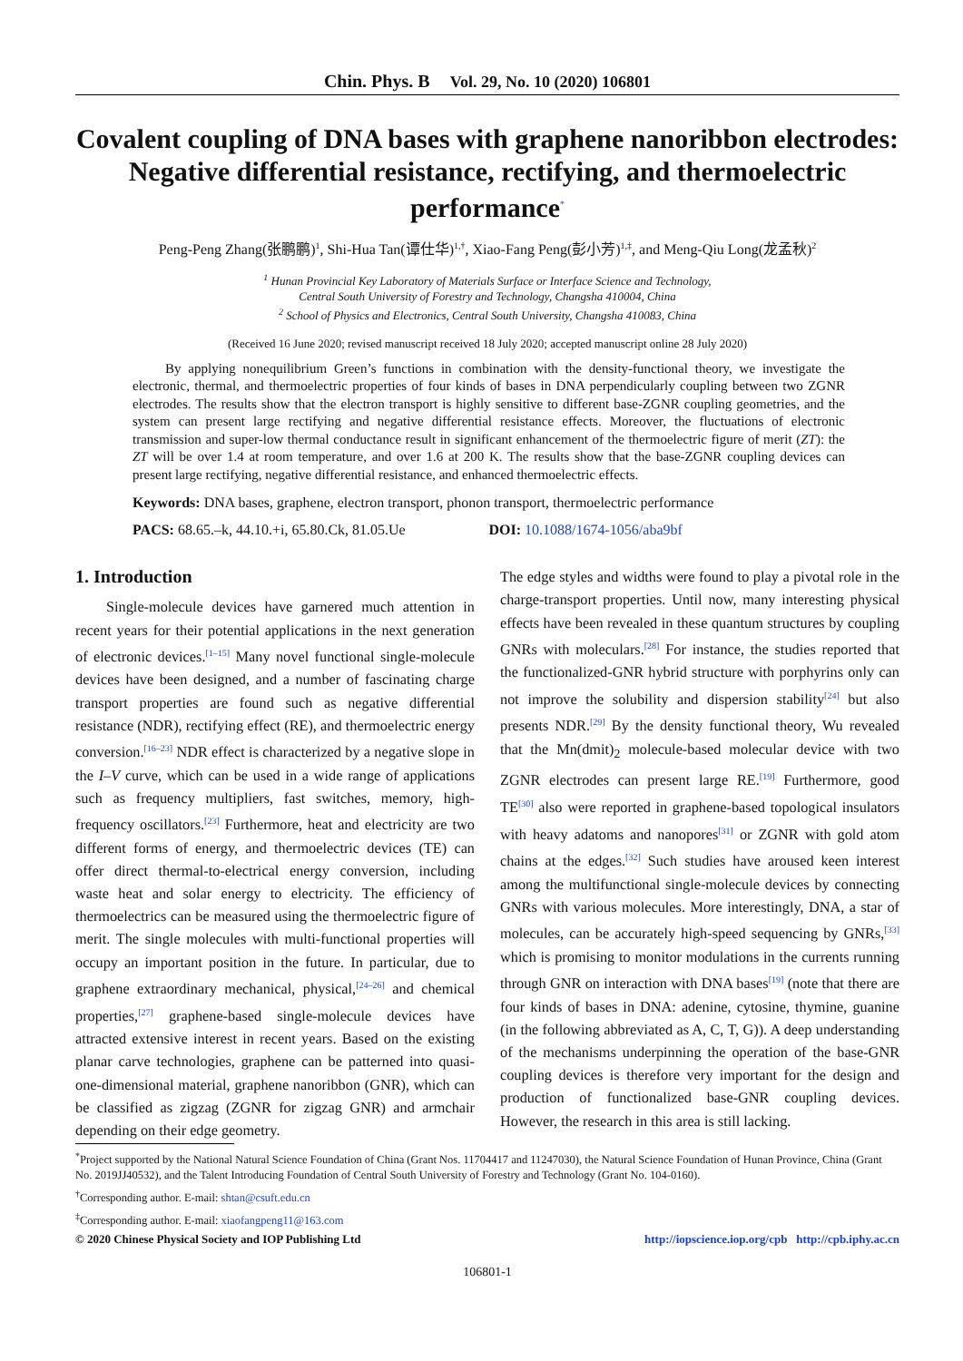Chin. Phys. B Vol. 29, No. 10 (2020) 106801
Covalent coupling of DNA bases with graphene nanoribbon electrodes: Negative differential resistance, rectifying, and thermoelectric performance<sup>*</sup>
Peng-Peng Zhang(张鹏鹏)<sup>1</sup>, Shi-Hua Tan(谭仕华)<sup>1,†</sup>, Xiao-Fang Peng(彭小芳)<sup>1,‡</sup>, and Meng-Qiu Long(龙孟秋)<sup>2</sup>
<sup>1</sup> Hunan Provincial Key Laboratory of Materials Surface or Interface Science and Technology,
Central South University of Forestry and Technology, Changsha 410004, China
<sup>2</sup> School of Physics and Electronics, Central South University, Changsha 410083, China
(Received 16 June 2020; revised manuscript received 18 July 2020; accepted manuscript online 28 July 2020)
By applying nonequilibrium Green’s functions in combination with the density-functional theory, we investigate the electronic, thermal, and thermoelectric properties of four kinds of bases in DNA perpendicularly coupling between two ZGNR electrodes. The results show that the electron transport is highly sensitive to different base-ZGNR coupling geometries, and the system can present large rectifying and negative differential resistance effects. Moreover, the fluctuations of electronic transmission and super-low thermal conductance result in significant enhancement of the thermoelectric figure of merit (ZT): the ZT will be over 1.4 at room temperature, and over 1.6 at 200 K. The results show that the base-ZGNR coupling devices can present large rectifying, negative differential resistance, and enhanced thermoelectric effects.
Keywords: DNA bases, graphene, electron transport, phonon transport, thermoelectric performance
PACS: 68.65.–k, 44.10.+i, 65.80.Ck, 81.05.Ue
DOI: 10.1088/1674-1056/aba9bf
1. Introduction
Single-molecule devices have garnered much attention in recent years for their potential applications in the next generation of electronic devices.<sup>[1–15]</sup> Many novel functional single-molecule devices have been designed, and a number of fascinating charge transport properties are found such as negative differential resistance (NDR), rectifying effect (RE), and thermoelectric energy conversion.<sup>[16–23]</sup> NDR effect is characterized by a negative slope in the I–V curve, which can be used in a wide range of applications such as frequency multipliers, fast switches, memory, high-frequency oscillators.<sup>[23]</sup> Furthermore, heat and electricity are two different forms of energy, and thermoelectric devices (TE) can offer direct thermal-to-electrical energy conversion, including waste heat and solar energy to electricity. The efficiency of thermoelectrics can be measured using the thermoelectric figure of merit. The single molecules with multi-functional properties will occupy an important position in the future. In particular, due to graphene extraordinary mechanical, physical,<sup>[24–26]</sup> and chemical properties,<sup>[27]</sup> graphene-based single-molecule devices have attracted extensive interest in recent years. Based on the existing planar carve technologies, graphene can be patterned into quasi-one-dimensional material, graphene nanoribbon (GNR), which can be classified as zigzag (ZGNR for zigzag GNR) and armchair depending on their edge geometry.
The edge styles and widths were found to play a pivotal role in the charge-transport properties. Until now, many interesting physical effects have been revealed in these quantum structures by coupling GNRs with moleculars.<sup>[28]</sup> For instance, the studies reported that the functionalized-GNR hybrid structure with porphyrins only can not improve the solubility and dispersion stability<sup>[24]</sup> but also presents NDR.<sup>[29]</sup> By the density functional theory, Wu revealed that the Mn(dmit)<sub>2</sub> molecule-based molecular device with two ZGNR electrodes can present large RE.<sup>[19]</sup> Furthermore, good TE<sup>[30]</sup> also were reported in graphene-based topological insulators with heavy adatoms and nanopores<sup>[31]</sup> or ZGNR with gold atom chains at the edges.<sup>[32]</sup> Such studies have aroused keen interest among the multifunctional single-molecule devices by connecting GNRs with various molecules. More interestingly, DNA, a star of molecules, can be accurately high-speed sequencing by GNRs,<sup>[33]</sup> which is promising to monitor modulations in the currents running through GNR on interaction with DNA bases<sup>[19]</sup> (note that there are four kinds of bases in DNA: adenine, cytosine, thymine, guanine (in the following abbreviated as A, C, T, G)). A deep understanding of the mechanisms underpinning the operation of the base-GNR coupling devices is therefore very important for the design and production of functionalized base-GNR coupling devices. However, the research in this area is still lacking.
<sup>*</sup> Project supported by the National Natural Science Foundation of China (Grant Nos. 11704417 and 11247030), the Natural Science Foundation of Hunan Province, China (Grant No. 2019JJ40532), and the Talent Introducing Foundation of Central South University of Forestry and Technology (Grant No. 104-0160).
<sup>†</sup> Corresponding author. E-mail: shtan@csuft.edu.cn
<sup>‡</sup> Corresponding author. E-mail: xiaofangpeng11@163.com
© 2020 Chinese Physical Society and IOP Publishing Ltd http://iopscience.iop.org/cpb http://cpb.iphy.ac.cn
106801-1